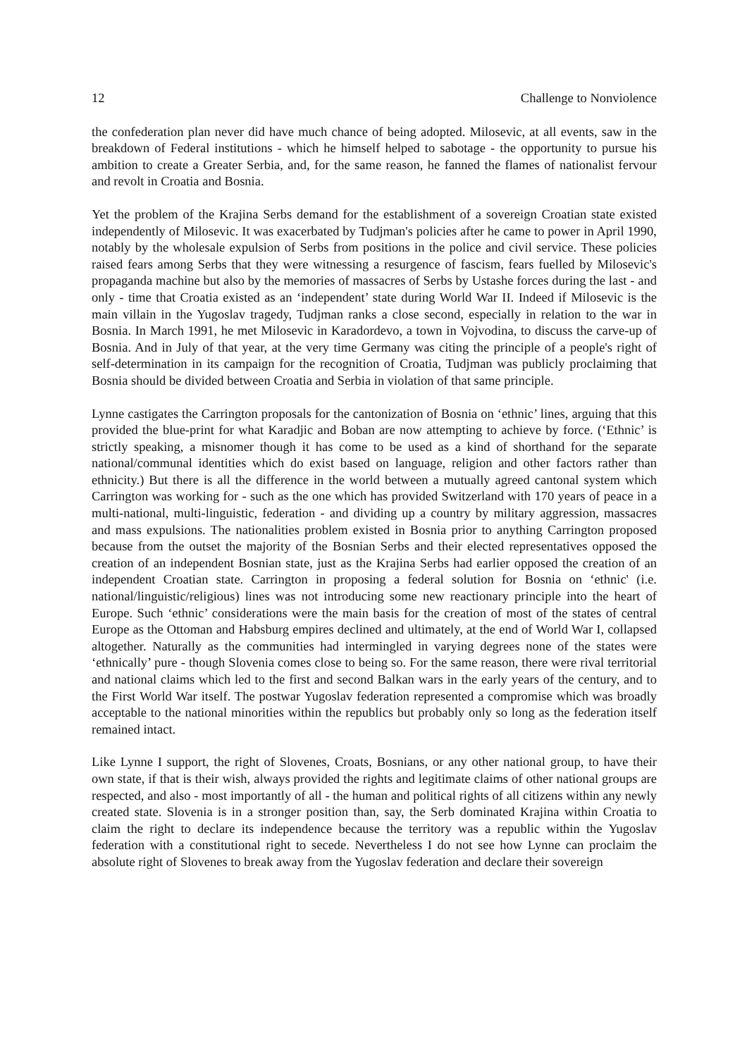12 Challenge to Nonviolence
the confederation plan never did have much chance of being adopted. Milosevic, at all events, saw in the breakdown of Federal institutions - which he himself helped to sabotage - the opportunity to pursue his ambition to create a Greater Serbia, and, for the same reason, he fanned the flames of nationalist fervour and revolt in Croatia and Bosnia.
Yet the problem of the Krajina Serbs demand for the establishment of a sovereign Croatian state existed independently of Milosevic. It was exacerbated by Tudjman's policies after he came to power in April 1990, notably by the wholesale expulsion of Serbs from positions in the police and civil service. These policies raised fears among Serbs that they were witnessing a resurgence of fascism, fears fuelled by Milosevic's propaganda machine but also by the memories of massacres of Serbs by Ustashe forces during the last - and only - time that Croatia existed as an ‘independent’ state during World War II. Indeed if Milosevic is the main villain in the Yugoslav tragedy, Tudjman ranks a close second, especially in relation to the war in Bosnia. In March 1991, he met Milosevic in Karadordevo, a town in Vojvodina, to discuss the carve-up of Bosnia. And in July of that year, at the very time Germany was citing the principle of a people's right of self-determination in its campaign for the recognition of Croatia, Tudjman was publicly proclaiming that Bosnia should be divided between Croatia and Serbia in violation of that same principle.
Lynne castigates the Carrington proposals for the cantonization of Bosnia on ‘ethnic’ lines, arguing that this provided the blue-print for what Karadjic and Boban are now attempting to achieve by force. (‘Ethnic’ is strictly speaking, a misnomer though it has come to be used as a kind of shorthand for the separate national/communal identities which do exist based on language, religion and other factors rather than ethnicity.) But there is all the difference in the world between a mutually agreed cantonal system which Carrington was working for - such as the one which has provided Switzerland with 170 years of peace in a multi-national, multi-linguistic, federation - and dividing up a country by military aggression, massacres and mass expulsions. The nationalities problem existed in Bosnia prior to anything Carrington proposed because from the outset the majority of the Bosnian Serbs and their elected representatives opposed the creation of an independent Bosnian state, just as the Krajina Serbs had earlier opposed the creation of an independent Croatian state. Carrington in proposing a federal solution for Bosnia on ‘ethnic' (i.e. national/linguistic/religious) lines was not introducing some new reactionary principle into the heart of Europe. Such ‘ethnic’ considerations were the main basis for the creation of most of the states of central Europe as the Ottoman and Habsburg empires declined and ultimately, at the end of World War I, collapsed altogether. Naturally as the communities had intermingled in varying degrees none of the states were ‘ethnically’ pure - though Slovenia comes close to being so. For the same reason, there were rival territorial and national claims which led to the first and second Balkan wars in the early years of the century, and to the First World War itself. The postwar Yugoslav federation represented a compromise which was broadly acceptable to the national minorities within the republics but probably only so long as the federation itself remained intact.
Like Lynne I support, the right of Slovenes, Croats, Bosnians, or any other national group, to have their own state, if that is their wish, always provided the rights and legitimate claims of other national groups are respected, and also - most importantly of all - the human and political rights of all citizens within any newly created state. Slovenia is in a stronger position than, say, the Serb dominated Krajina within Croatia to claim the right to declare its independence because the territory was a republic within the Yugoslav federation with a constitutional right to secede. Nevertheless I do not see how Lynne can proclaim the absolute right of Slovenes to break away from the Yugoslav federation and declare their sovereign